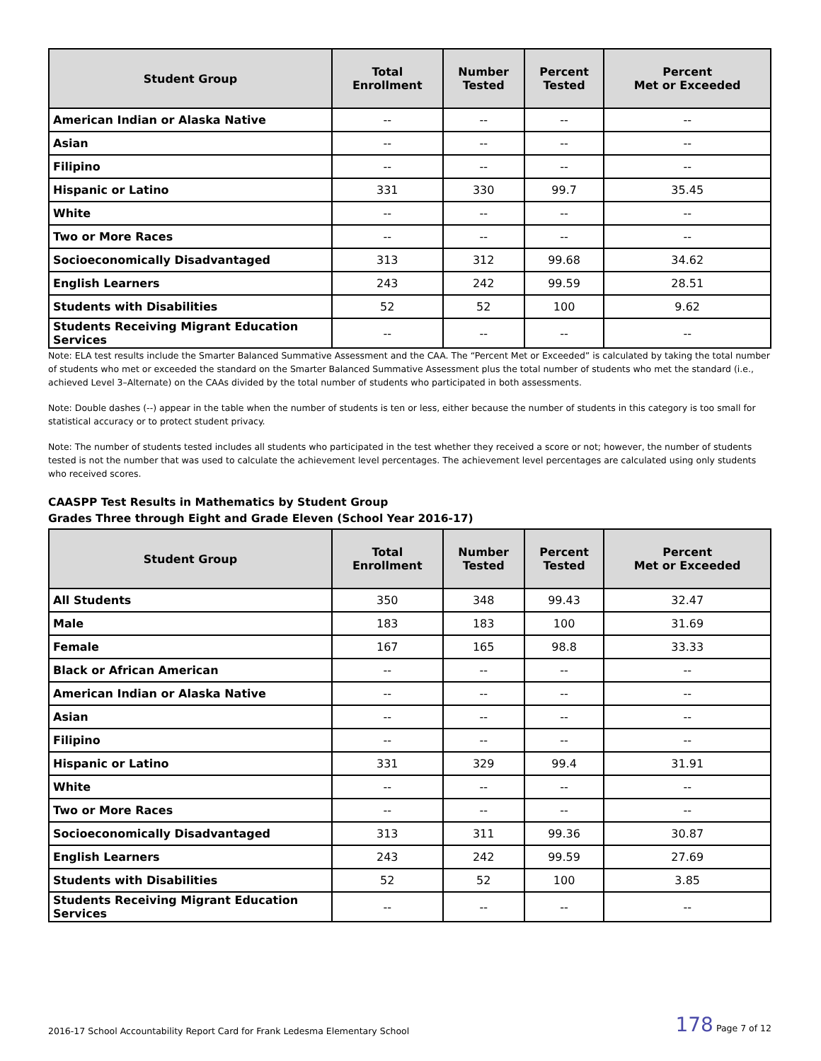| Student Group | Total Enrollment | Number Tested | Percent Tested | Percent Met or Exceeded |
| --- | --- | --- | --- | --- |
| American Indian or Alaska Native | -- | -- | -- | -- |
| Asian | -- | -- | -- | -- |
| Filipino | -- | -- | -- | -- |
| Hispanic or Latino | 331 | 330 | 99.7 | 35.45 |
| White | -- | -- | -- | -- |
| Two or More Races | -- | -- | -- | -- |
| Socioeconomically Disadvantaged | 313 | 312 | 99.68 | 34.62 |
| English Learners | 243 | 242 | 99.59 | 28.51 |
| Students with Disabilities | 52 | 52 | 100 | 9.62 |
| Students Receiving Migrant Education Services | -- | -- | -- | -- |
Note: ELA test results include the Smarter Balanced Summative Assessment and the CAA. The “Percent Met or Exceeded” is calculated by taking the total number of students who met or exceeded the standard on the Smarter Balanced Summative Assessment plus the total number of students who met the standard (i.e., achieved Level 3–Alternate) on the CAAs divided by the total number of students who participated in both assessments.
Note: Double dashes (--) appear in the table when the number of students is ten or less, either because the number of students in this category is too small for statistical accuracy or to protect student privacy.
Note: The number of students tested includes all students who participated in the test whether they received a score or not; however, the number of students tested is not the number that was used to calculate the achievement level percentages. The achievement level percentages are calculated using only students who received scores.
CAASPP Test Results in Mathematics by Student Group
Grades Three through Eight and Grade Eleven (School Year 2016-17)
| Student Group | Total Enrollment | Number Tested | Percent Tested | Percent Met or Exceeded |
| --- | --- | --- | --- | --- |
| All Students | 350 | 348 | 99.43 | 32.47 |
| Male | 183 | 183 | 100 | 31.69 |
| Female | 167 | 165 | 98.8 | 33.33 |
| Black or African American | -- | -- | -- | -- |
| American Indian or Alaska Native | -- | -- | -- | -- |
| Asian | -- | -- | -- | -- |
| Filipino | -- | -- | -- | -- |
| Hispanic or Latino | 331 | 329 | 99.4 | 31.91 |
| White | -- | -- | -- | -- |
| Two or More Races | -- | -- | -- | -- |
| Socioeconomically Disadvantaged | 313 | 311 | 99.36 | 30.87 |
| English Learners | 243 | 242 | 99.59 | 27.69 |
| Students with Disabilities | 52 | 52 | 100 | 3.85 |
| Students Receiving Migrant Education Services | -- | -- | -- | -- |
2016-17 School Accountability Report Card for Frank Ledesma Elementary School 178 Page 7 of 12